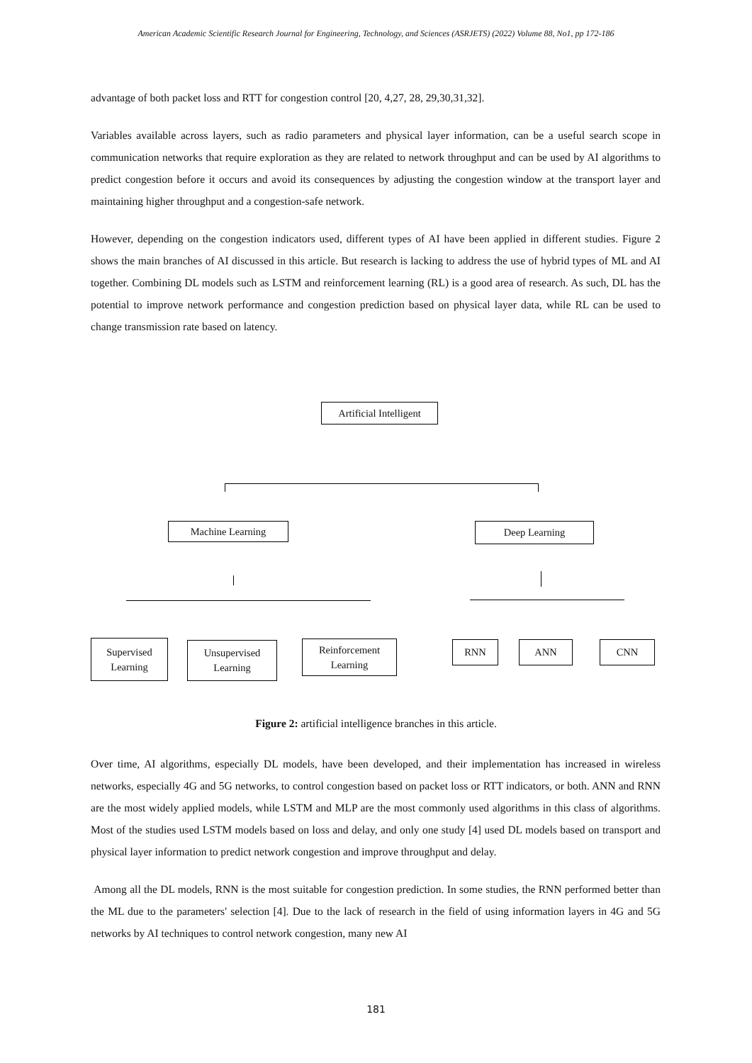American Academic Scientific Research Journal for Engineering, Technology, and Sciences (ASRJETS) (2022) Volume 88, No1, pp 172-186
advantage of both packet loss and RTT for congestion control [20, 4,27, 28, 29,30,31,32].
Variables available across layers, such as radio parameters and physical layer information, can be a useful search scope in communication networks that require exploration as they are related to network throughput and can be used by AI algorithms to predict congestion before it occurs and avoid its consequences by adjusting the congestion window at the transport layer and maintaining higher throughput and a congestion-safe network.
However, depending on the congestion indicators used, different types of AI have been applied in different studies. Figure 2 shows the main branches of AI discussed in this article. But research is lacking to address the use of hybrid types of ML and AI together. Combining DL models such as LSTM and reinforcement learning (RL) is a good area of research. As such, DL has the potential to improve network performance and congestion prediction based on physical layer data, while RL can be used to change transmission rate based on latency.
Artificial Intelligent
Machine Learning Deep Learning
Supervised
Learning
Unsupervised
Learning
Reinforcement
Learning
RNN ANN CNN
Figure 2: artificial intelligence branches in this article.
Over time, AI algorithms, especially DL models, have been developed, and their implementation has increased in wireless networks, especially 4G and 5G networks, to control congestion based on packet loss or RTT indicators, or both. ANN and RNN are the most widely applied models, while LSTM and MLP are the most commonly used algorithms in this class of algorithms. Most of the studies used LSTM models based on loss and delay, and only one study [4] used DL models based on transport and physical layer information to predict network congestion and improve throughput and delay.
Among all the DL models, RNN is the most suitable for congestion prediction. In some studies, the RNN performed better than the ML due to the parameters' selection [4]. Due to the lack of research in the field of using information layers in 4G and 5G networks by AI techniques to control network congestion, many new AI
181